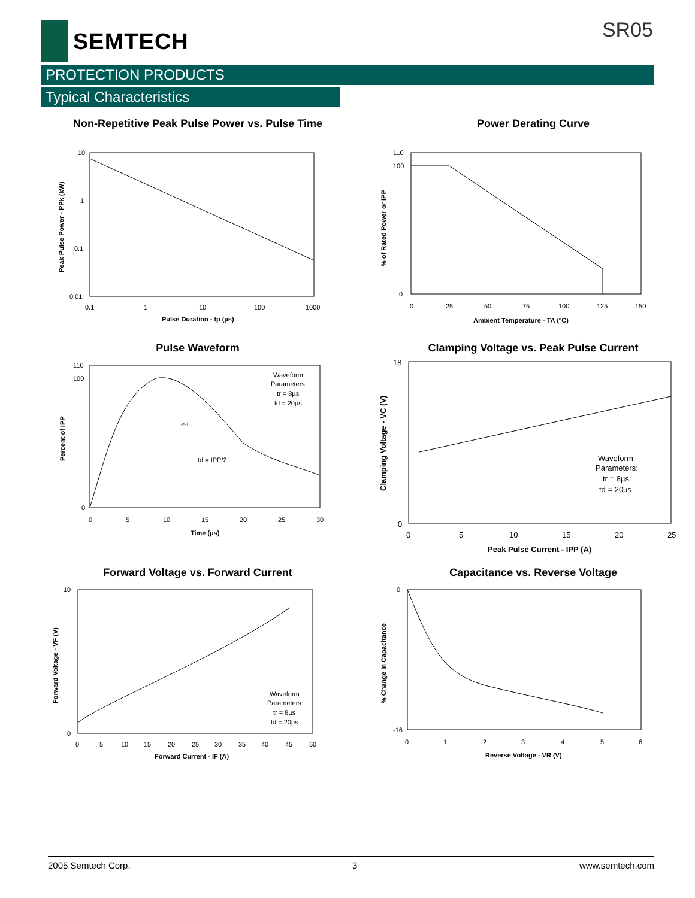SEMTECH SR05
PROTECTION PRODUCTS
Typical Characteristics
Non-Repetitive Peak Pulse Power vs. Pulse Time
10
1
0.1
0.01
0.1
1
10
100
1000
Pulse Duration - tp (µs)
Peak Pulse Power - PPk (kW)
Power Derating Curve
110
100
0
0
25
50
75
100
125
150
Ambient Temperature - TA (°C)
% of Rated Power or IPP
Pulse Waveform
110
100
0
Waveform
Parameters:
tr = 8µs
td = 20µs
e-t
td = IPP/2
0
5
10
15
20
25
30
Time (µs)
Percent of IPP
Clamping Voltage vs. Peak Pulse Current
18
0
Waveform
Parameters:
tr = 8µs
td = 20µs
0
5
10
15
20
25
Peak Pulse Current - IPP (A)
Clamping Voltage - VC (V)
Forward Voltage vs. Forward Current
10
0
Waveform
Parameters:
tr = 8µs
td = 20µs
0
5
10
15
20
25
30
35
40
45
50
Forward Current - IF (A)
Forward Voltage - VF (V)
Capacitance vs. Reverse Voltage
0
-16
0
1
2
3
4
5
6
Reverse Voltage - VR (V)
% Change in Capacitance
2005 Semtech Corp. 3 www.semtech.com